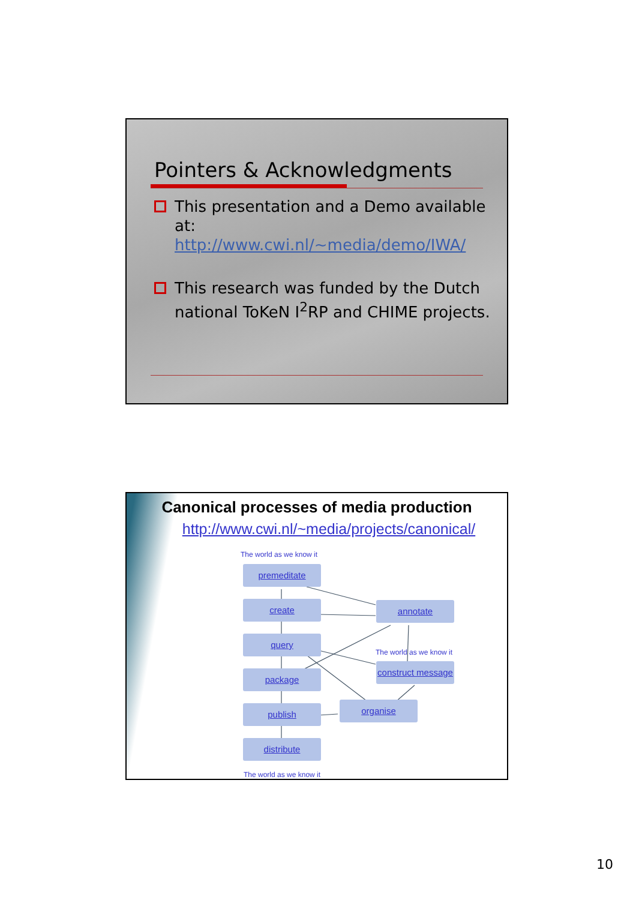Pointers & Acknowledgments
This presentation and a Demo available at:
http://www.cwi.nl/~media/demo/IWA/
This research was funded by the Dutch national ToKeN I<sup>2</sup>RP and CHIME projects.
Canonical processes of media production
http://www.cwi.nl/~media/projects/canonical/
The world as we know it
premeditate
create annotate
query
The world as we know it
package
construct message
publish organise
distribute
The world as we know it
10